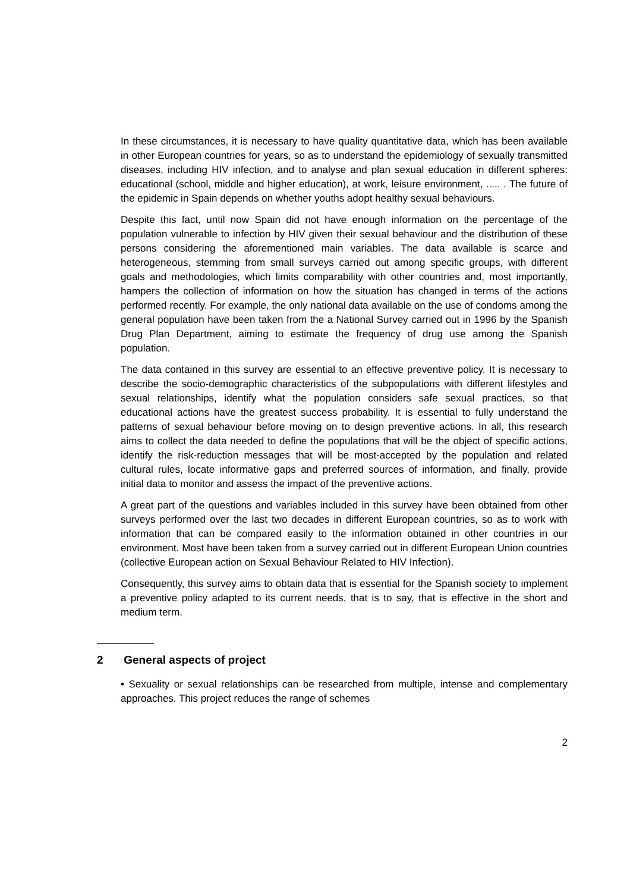In these circumstances, it is necessary to have quality quantitative data, which has been available in other European countries for years, so as to understand the epidemiology of sexually transmitted diseases, including HIV infection, and to analyse and plan sexual education in different spheres: educational (school, middle and higher education), at work, leisure environment, ..... . The future of the epidemic in Spain depends on whether youths adopt healthy sexual behaviours.
Despite this fact, until now Spain did not have enough information on the percentage of the population vulnerable to infection by HIV given their sexual behaviour and the distribution of these persons considering the aforementioned main variables. The data available is scarce and heterogeneous, stemming from small surveys carried out among specific groups, with different goals and methodologies, which limits comparability with other countries and, most importantly, hampers the collection of information on how the situation has changed in terms of the actions performed recently. For example, the only national data available on the use of condoms among the general population have been taken from the a National Survey carried out in 1996 by the Spanish Drug Plan Department, aiming to estimate the frequency of drug use among the Spanish population.
The data contained in this survey are essential to an effective preventive policy. It is necessary to describe the socio-demographic characteristics of the subpopulations with different lifestyles and sexual relationships, identify what the population considers safe sexual practices, so that educational actions have the greatest success probability. It is essential to fully understand the patterns of sexual behaviour before moving on to design preventive actions. In all, this research aims to collect the data needed to define the populations that will be the object of specific actions, identify the risk-reduction messages that will be most-accepted by the population and related cultural rules, locate informative gaps and preferred sources of information, and finally, provide initial data to monitor and assess the impact of the preventive actions.
A great part of the questions and variables included in this survey have been obtained from other surveys performed over the last two decades in different European countries, so as to work with information that can be compared easily to the information obtained in other countries in our environment. Most have been taken from a survey carried out in different European Union countries (collective European action on Sexual Behaviour Related to HIV Infection).
Consequently, this survey aims to obtain data that is essential for the Spanish society to implement a preventive policy adapted to its current needs, that is to say, that is effective in the short and medium term.
2 General aspects of project
• Sexuality or sexual relationships can be researched from multiple, intense and complementary approaches. This project reduces the range of schemes
2